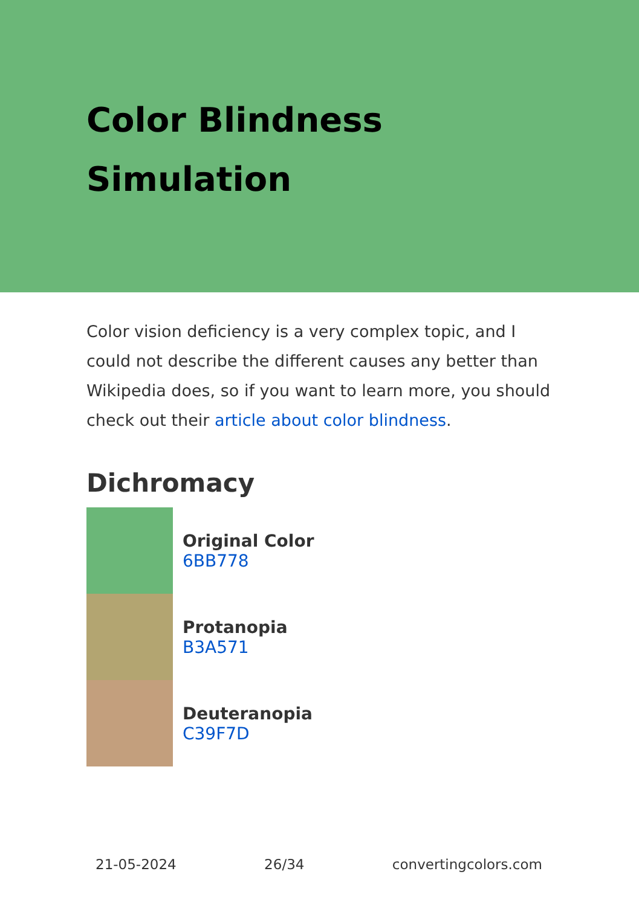Color Blindness Simulation
Color vision deficiency is a very complex topic, and I could not describe the different causes any better than Wikipedia does, so if you want to learn more, you should check out their article about color blindness.
Dichromacy
Original Color
6BB778
Protanopia
B3A571
Deuteranopia
C39F7D
21-05-2024 26/34 convertingcolors.com